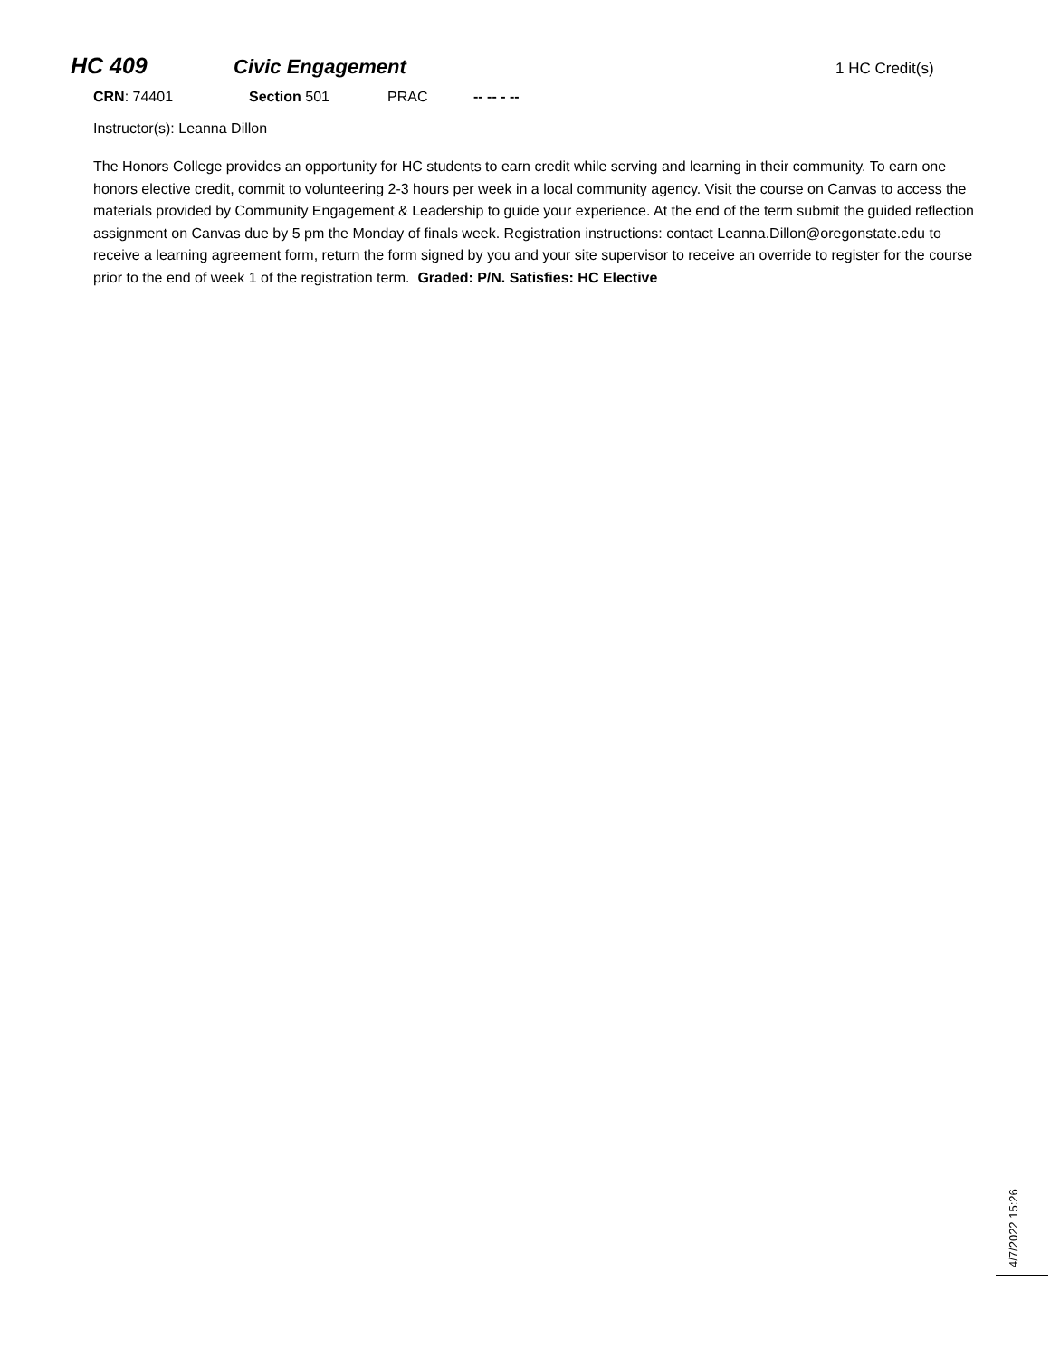HC 409 Civic Engagement 1 HC Credit(s)
CRN: 74401 Section 501 PRAC -- -- - --
Instructor(s): Leanna Dillon
The Honors College provides an opportunity for HC students to earn credit while serving and learning in their community. To earn one honors elective credit, commit to volunteering 2-3 hours per week in a local community agency. Visit the course on Canvas to access the materials provided by Community Engagement & Leadership to guide your experience. At the end of the term submit the guided reflection assignment on Canvas due by 5 pm the Monday of finals week. Registration instructions: contact Leanna.Dillon@oregonstate.edu to receive a learning agreement form, return the form signed by you and your site supervisor to receive an override to register for the course prior to the end of week 1 of the registration term. Graded: P/N. Satisfies: HC Elective
4/7/2022 15:26